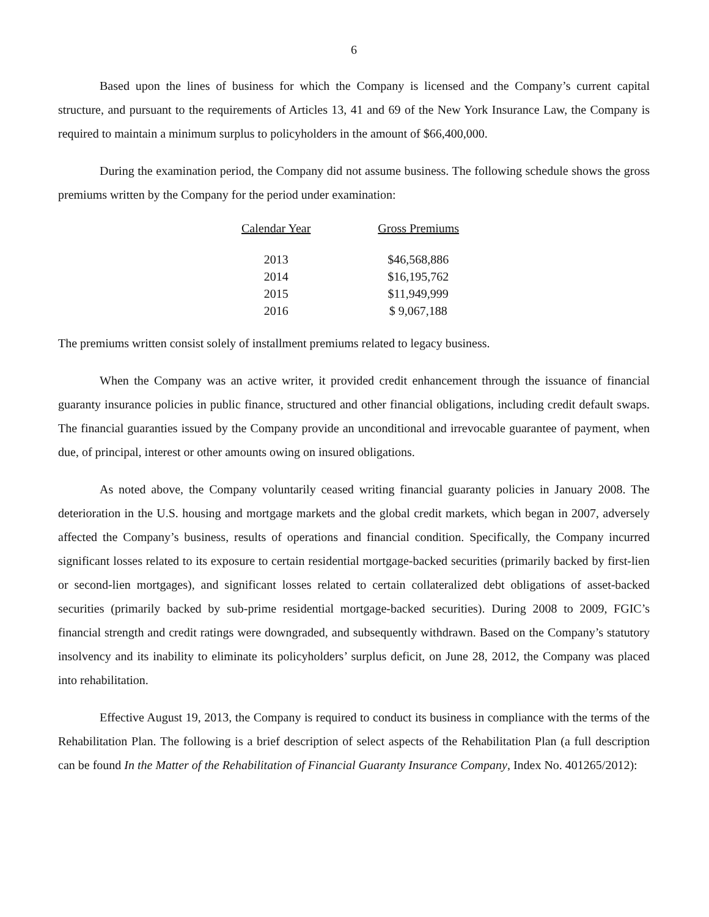6
Based upon the lines of business for which the Company is licensed and the Company’s current capital structure, and pursuant to the requirements of Articles 13, 41 and 69 of the New York Insurance Law, the Company is required to maintain a minimum surplus to policyholders in the amount of $66,400,000.
During the examination period, the Company did not assume business. The following schedule shows the gross premiums written by the Company for the period under examination:
| Calendar Year | Gross Premiums |
| --- | --- |
| 2013 | $46,568,886 |
| 2014 | $16,195,762 |
| 2015 | $11,949,999 |
| 2016 | $ 9,067,188 |
The premiums written consist solely of installment premiums related to legacy business.
When the Company was an active writer, it provided credit enhancement through the issuance of financial guaranty insurance policies in public finance, structured and other financial obligations, including credit default swaps. The financial guaranties issued by the Company provide an unconditional and irrevocable guarantee of payment, when due, of principal, interest or other amounts owing on insured obligations.
As noted above, the Company voluntarily ceased writing financial guaranty policies in January 2008. The deterioration in the U.S. housing and mortgage markets and the global credit markets, which began in 2007, adversely affected the Company’s business, results of operations and financial condition. Specifically, the Company incurred significant losses related to its exposure to certain residential mortgage-backed securities (primarily backed by first-lien or second-lien mortgages), and significant losses related to certain collateralized debt obligations of asset-backed securities (primarily backed by sub-prime residential mortgage-backed securities). During 2008 to 2009, FGIC’s financial strength and credit ratings were downgraded, and subsequently withdrawn. Based on the Company’s statutory insolvency and its inability to eliminate its policyholders’ surplus deficit, on June 28, 2012, the Company was placed into rehabilitation.
Effective August 19, 2013, the Company is required to conduct its business in compliance with the terms of the Rehabilitation Plan. The following is a brief description of select aspects of the Rehabilitation Plan (a full description can be found In the Matter of the Rehabilitation of Financial Guaranty Insurance Company, Index No. 401265/2012):